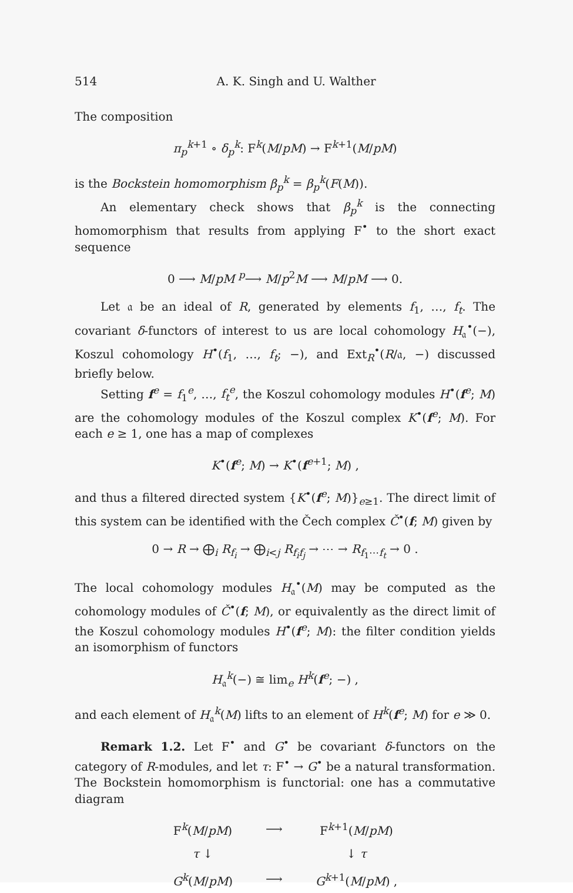514 A. K. Singh and U. Walther
The composition
π<sub>p</sub><sup>k+1</sup> ∘ δ<sub>p</sub><sup>k</sup>: F<sup>k</sup>(M/pM) → F<sup>k+1</sup>(M/pM)
is the Bockstein homomorphism β<sub>p</sub><sup>k</sup> = β<sub>p</sub><sup>k</sup>(F(M)).
An elementary check shows that β<sub>p</sub><sup>k</sup> is the connecting homomorphism that results from applying F<sup>•</sup> to the short exact sequence
0 ⟶ M/pM <sup>p</sup>⟶ M/p<sup>2</sup>M ⟶ M/pM ⟶ 0.
Let 𝔞 be an ideal of R, generated by elements f<sub>1</sub>, …, f<sub>t</sub>. The covariant δ-functors of interest to us are local cohomology H<sub>𝔞</sub><sup>•</sup>(−), Koszul cohomology H<sup>•</sup>(f<sub>1</sub>, …, f<sub>t</sub>; −), and Ext<sub>R</sub><sup>•</sup>(R/𝔞, −) discussed briefly below.
Setting f<sup>e</sup> = f<sub>1</sub><sup>e</sup>, …, f<sub>t</sub><sup>e</sup>, the Koszul cohomology modules H<sup>•</sup>(f<sup>e</sup>; M) are the cohomology modules of the Koszul complex K<sup>•</sup>(f<sup>e</sup>; M). For each e ≥ 1, one has a map of complexes
K<sup>•</sup>(f<sup>e</sup>; M) → K<sup>•</sup>(f<sup>e+1</sup>; M) ,
and thus a filtered directed system {K<sup>•</sup>(f<sup>e</sup>; M)}<sub>e≥1</sub>. The direct limit of this system can be identified with the Čech complex Č<sup>•</sup>(f; M) given by
0 → R → ⨁<sub>i</sub> R<sub>f<sub>i</sub></sub> → ⨁<sub>i<j</sub> R<sub>f<sub>i</sub>f<sub>j</sub></sub> → ⋯ → R<sub>f<sub>1</sub>⋯f<sub>t</sub></sub> → 0 .
The local cohomology modules H<sub>𝔞</sub><sup>•</sup>(M) may be computed as the cohomology modules of Č<sup>•</sup>(f; M), or equivalently as the direct limit of the Koszul cohomology modules H<sup>•</sup>(f<sup>e</sup>; M): the filter condition yields an isomorphism of functors
H<sub>𝔞</sub><sup>k</sup>(−) ≅ lim<sub>e</sub> H<sup>k</sup>(f<sup>e</sup>; −) ,
and each element of H<sub>𝔞</sub><sup>k</sup>(M) lifts to an element of H<sup>k</sup>(f<sup>e</sup>; M) for e ≫ 0.
Remark 1.2. Let F<sup>•</sup> and G<sup>•</sup> be covariant δ-functors on the category of R-modules, and let τ: F<sup>•</sup> → G<sup>•</sup> be a natural transformation. The Bockstein homomorphism is functorial: one has a commutative diagram
| F<sup>k</sup>( M / pM ) | ⟶ | F<sup>k+1</sup>( M / pM ) |
| τ ↓ | | ↓ τ |
| G<sup>k</sup>( M / pM ) | ⟶ | G<sup>k+1</sup>( M / pM ) , |